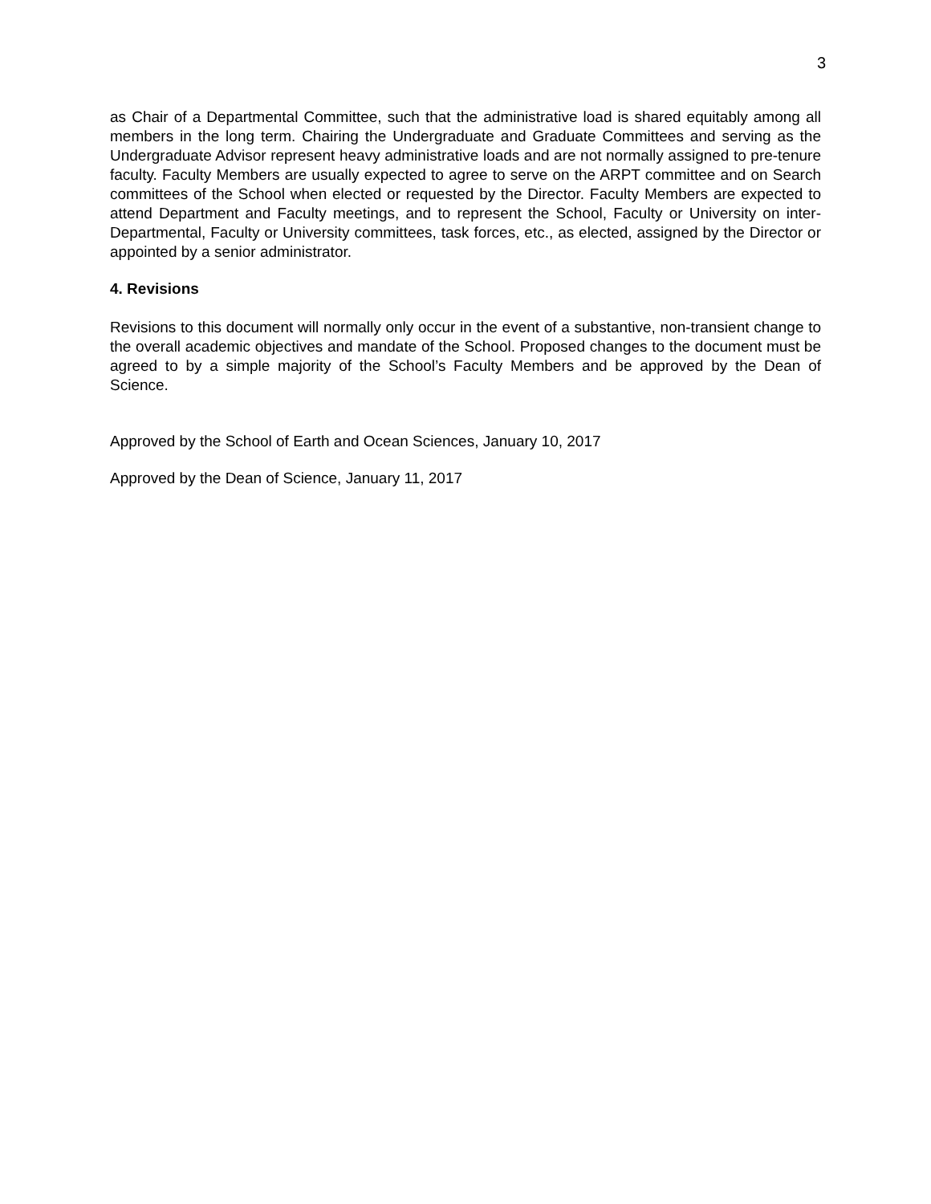3
as Chair of a Departmental Committee, such that the administrative load is shared equitably among all members in the long term. Chairing the Undergraduate and Graduate Committees and serving as the Undergraduate Advisor represent heavy administrative loads and are not normally assigned to pre-tenure faculty. Faculty Members are usually expected to agree to serve on the ARPT committee and on Search committees of the School when elected or requested by the Director. Faculty Members are expected to attend Department and Faculty meetings, and to represent the School, Faculty or University on inter-Departmental, Faculty or University committees, task forces, etc., as elected, assigned by the Director or appointed by a senior administrator.
4. Revisions
Revisions to this document will normally only occur in the event of a substantive, non-transient change to the overall academic objectives and mandate of the School. Proposed changes to the document must be agreed to by a simple majority of the School’s Faculty Members and be approved by the Dean of Science.
Approved by the School of Earth and Ocean Sciences, January 10, 2017
Approved by the Dean of Science, January 11, 2017